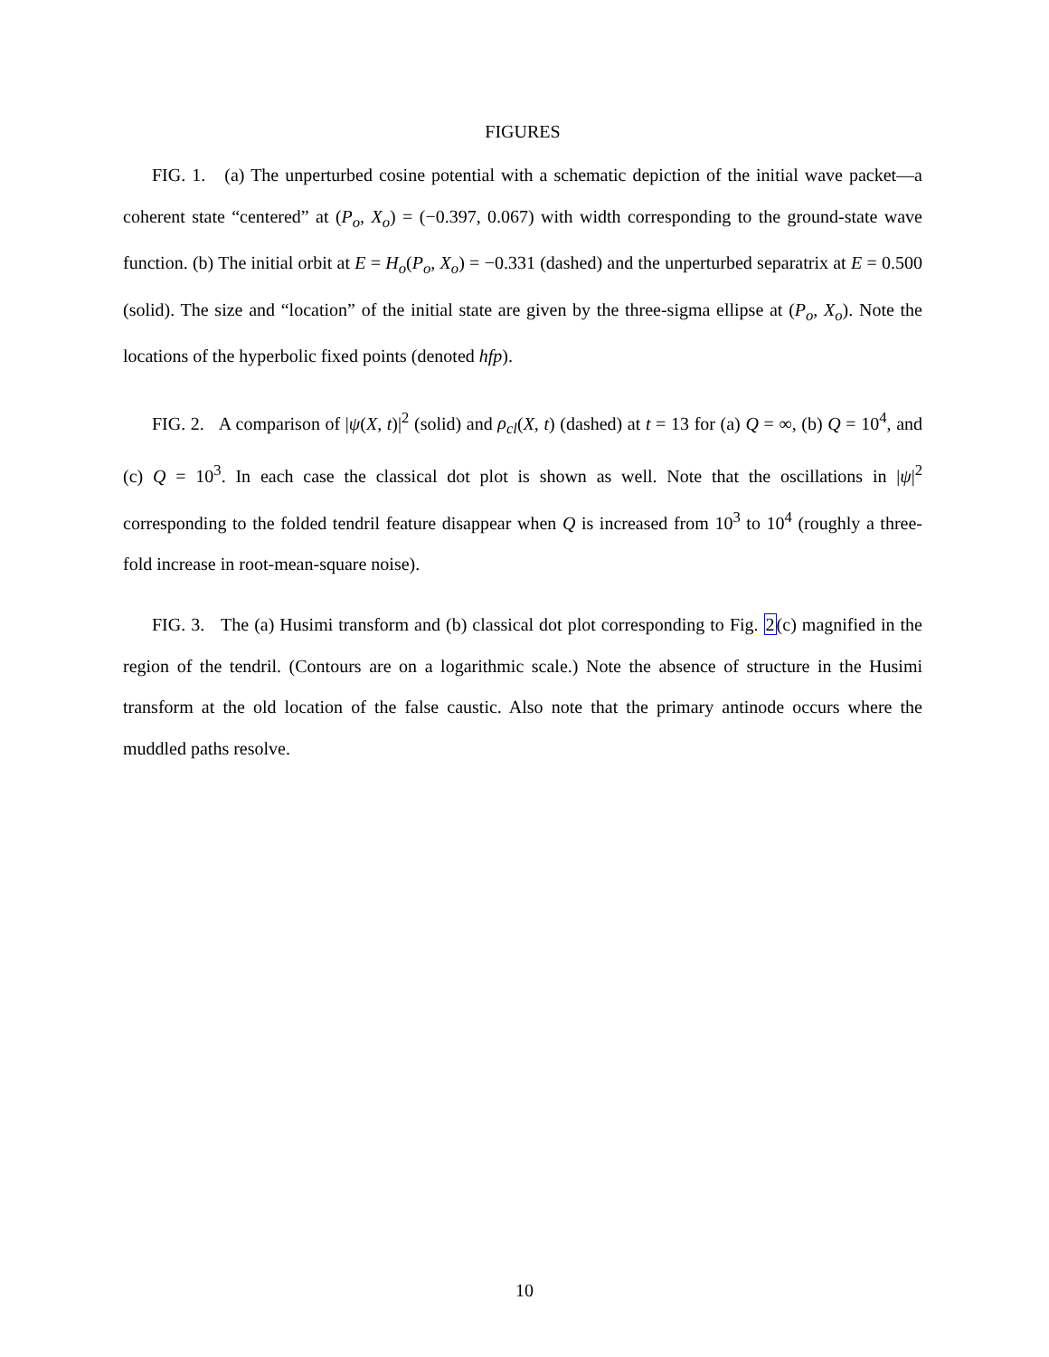FIGURES
FIG. 1. (a) The unperturbed cosine potential with a schematic depiction of the initial wave packet—a coherent state “centered” at (P<sub>o</sub>, X<sub>o</sub>) = (−0.397, 0.067) with width corresponding to the ground-state wave function. (b) The initial orbit at E = H<sub>o</sub>(P<sub>o</sub>, X<sub>o</sub>) = −0.331 (dashed) and the unperturbed separatrix at E = 0.500 (solid). The size and “location” of the initial state are given by the three-sigma ellipse at (P<sub>o</sub>, X<sub>o</sub>). Note the locations of the hyperbolic fixed points (denoted hfp).
FIG. 2. A comparison of |ψ(X, t)|<sup>2</sup> (solid) and ρ<sub>cl</sub>(X, t) (dashed) at t = 13 for (a) Q = ∞, (b) Q = 10<sup>4</sup>, and (c) Q = 10<sup>3</sup>. In each case the classical dot plot is shown as well. Note that the oscillations in |ψ|<sup>2</sup> corresponding to the folded tendril feature disappear when Q is increased from 10<sup>3</sup> to 10<sup>4</sup> (roughly a three-fold increase in root-mean-square noise).
FIG. 3. The (a) Husimi transform and (b) classical dot plot corresponding to Fig. 2(c) magnified in the region of the tendril. (Contours are on a logarithmic scale.) Note the absence of structure in the Husimi transform at the old location of the false caustic. Also note that the primary antinode occurs where the muddled paths resolve.
10